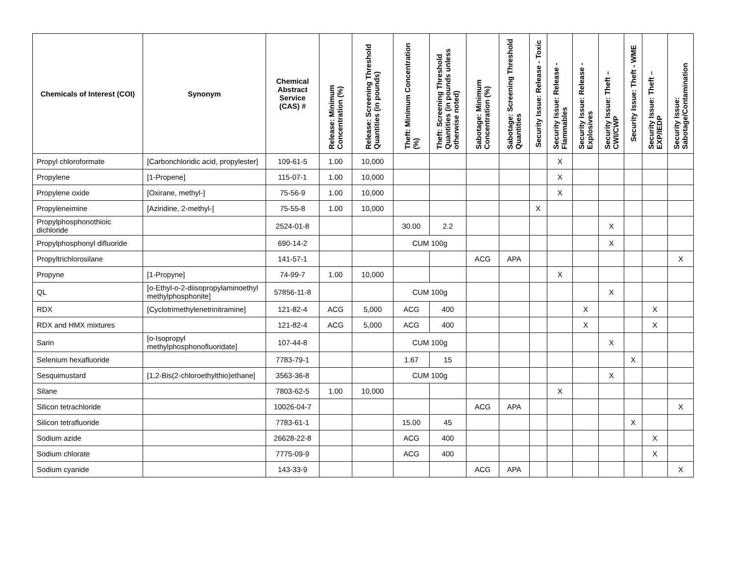| Chemicals of Interest (COI) | Synonym | Chemical Abstract Service (CAS) # | Release: Minimum Concentration (%) | Release: Screening Threshold Quantities (in pounds) | Theft: Minimum Concentration (%) | Theft: Screening Threshold Quantities (in pounds unless otherwise noted) | Sabotage: Minimum Concentration (%) | Sabotage: Screening Threshold Quantities | Security Issue: Release - Toxic | Security Issue: Release - Flammables | Security Issue: Release - Explosives | Security Issue: Theft – CWI/CWP | Security Issue: Theft - WME | Security Issue: Theft – EXP/IEDP | Security Issue: Sabotage/Contamination |
| --- | --- | --- | --- | --- | --- | --- | --- | --- | --- | --- | --- | --- | --- | --- | --- |
| Propyl chloroformate | [Carbonchloridic acid, propylester] | 109-61-5 | 1.00 | 10,000 | | | | | | X | | | | | |
| Propylene | [1-Propene] | 115-07-1 | 1.00 | 10,000 | | | | | | X | | | | | |
| Propylene oxide | [Oxirane, methyl-] | 75-56-9 | 1.00 | 10,000 | | | | | | X | | | | | |
| Propyleneimine | [Aziridine, 2-methyl-] | 75-55-8 | 1.00 | 10,000 | | | | | X | | | | | | |
| Propylphosphonothioic dichloride | | 2524-01-8 | | | 30.00 | 2.2 | | | | | | X | | | |
| Propylphosphonyl difluoride | | 690-14-2 | | | CUM 100g | | | | | | | X | | | |
| Propyltrichlorosilane | | 141-57-1 | | | | | ACG | APA | | | | | | | X |
| Propyne | [1-Propyne] | 74-99-7 | 1.00 | 10,000 | | | | | | X | | | | | |
| QL | [o-Ethyl-o-2-diisopropylaminoethyl methylphosphonite] | 57856-11-8 | | | CUM 100g | | | | | | | X | | | |
| RDX | [Cyclotrimethylenetrinitramine] | 121-82-4 | ACG | 5,000 | ACG | 400 | | | | | X | | | X | |
| RDX and HMX mixtures | | 121-82-4 | ACG | 5,000 | ACG | 400 | | | | | X | | | X | |
| Sarin | [o-Isopropyl methylphosphonofluoridate] | 107-44-8 | | | CUM 100g | | | | | | | X | | | |
| Selenium hexafluoride | | 7783-79-1 | | | 1.67 | 15 | | | | | | | X | | |
| Sesquimustard | [1,2-Bis(2-chloroethylthio)ethane] | 3563-36-8 | | | CUM 100g | | | | | | | X | | | |
| Silane | | 7803-62-5 | 1.00 | 10,000 | | | | | | X | | | | | |
| Silicon tetrachloride | | 10026-04-7 | | | | | ACG | APA | | | | | | | X |
| Silicon tetrafluoride | | 7783-61-1 | | | 15.00 | 45 | | | | | | | X | | |
| Sodium azide | | 26628-22-8 | | | ACG | 400 | | | | | | | | X | |
| Sodium chlorate | | 7775-09-9 | | | ACG | 400 | | | | | | | | X | |
| Sodium cyanide | | 143-33-9 | | | | | ACG | APA | | | | | | | X |